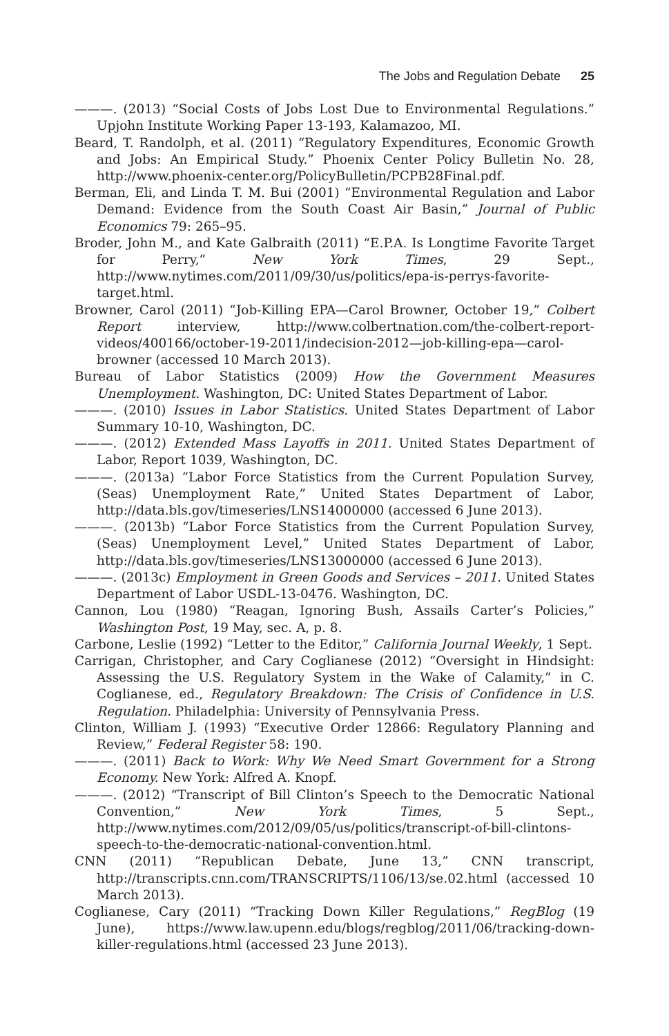The Jobs and Regulation Debate 25
———. (2013) “Social Costs of Jobs Lost Due to Environmental Regulations.” Upjohn Institute Working Paper 13-193, Kalamazoo, MI.
Beard, T. Randolph, et al. (2011) “Regulatory Expenditures, Economic Growth and Jobs: An Empirical Study.” Phoenix Center Policy Bulletin No. 28, http://www.phoenix-center.org/PolicyBulletin/PCPB28Final.pdf.
Berman, Eli, and Linda T. M. Bui (2001) “Environmental Regulation and Labor Demand: Evidence from the South Coast Air Basin,” Journal of Public Economics 79: 265–95.
Broder, John M., and Kate Galbraith (2011) “E.P.A. Is Longtime Favorite Target for Perry,” New York Times, 29 Sept., http://www.nytimes.com/2011/09/30/us/politics/epa-is-perrys-favorite-target.html.
Browner, Carol (2011) “Job-Killing EPA—Carol Browner, October 19,” Colbert Report interview, http://www.colbertnation.com/the-colbert-report-videos/400166/october-19-2011/indecision-2012—job-killing-epa—carol-browner (accessed 10 March 2013).
Bureau of Labor Statistics (2009) How the Government Measures Unemployment. Washington, DC: United States Department of Labor.
———. (2010) Issues in Labor Statistics. United States Department of Labor Summary 10-10, Washington, DC.
———. (2012) Extended Mass Layoffs in 2011. United States Department of Labor, Report 1039, Washington, DC.
———. (2013a) “Labor Force Statistics from the Current Population Survey, (Seas) Unemployment Rate,” United States Department of Labor, http://data.bls.gov/timeseries/LNS14000000 (accessed 6 June 2013).
———. (2013b) “Labor Force Statistics from the Current Population Survey, (Seas) Unemployment Level,” United States Department of Labor, http://data.bls.gov/timeseries/LNS13000000 (accessed 6 June 2013).
———. (2013c) Employment in Green Goods and Services – 2011. United States Department of Labor USDL-13-0476. Washington, DC.
Cannon, Lou (1980) “Reagan, Ignoring Bush, Assails Carter’s Policies,” Washington Post, 19 May, sec. A, p. 8.
Carbone, Leslie (1992) “Letter to the Editor,” California Journal Weekly, 1 Sept.
Carrigan, Christopher, and Cary Coglianese (2012) “Oversight in Hindsight: Assessing the U.S. Regulatory System in the Wake of Calamity,” in C. Coglianese, ed., Regulatory Breakdown: The Crisis of Confidence in U.S. Regulation. Philadelphia: University of Pennsylvania Press.
Clinton, William J. (1993) “Executive Order 12866: Regulatory Planning and Review,” Federal Register 58: 190.
———. (2011) Back to Work: Why We Need Smart Government for a Strong Economy. New York: Alfred A. Knopf.
———. (2012) “Transcript of Bill Clinton’s Speech to the Democratic National Convention,” New York Times, 5 Sept., http://www.nytimes.com/2012/09/05/us/politics/transcript-of-bill-clintons-speech-to-the-democratic-national-convention.html.
CNN (2011) “Republican Debate, June 13,” CNN transcript, http://transcripts.cnn.com/TRANSCRIPTS/1106/13/se.02.html (accessed 10 March 2013).
Coglianese, Cary (2011) “Tracking Down Killer Regulations,” RegBlog (19 June), https://www.law.upenn.edu/blogs/regblog/2011/06/tracking-down-killer-regulations.html (accessed 23 June 2013).